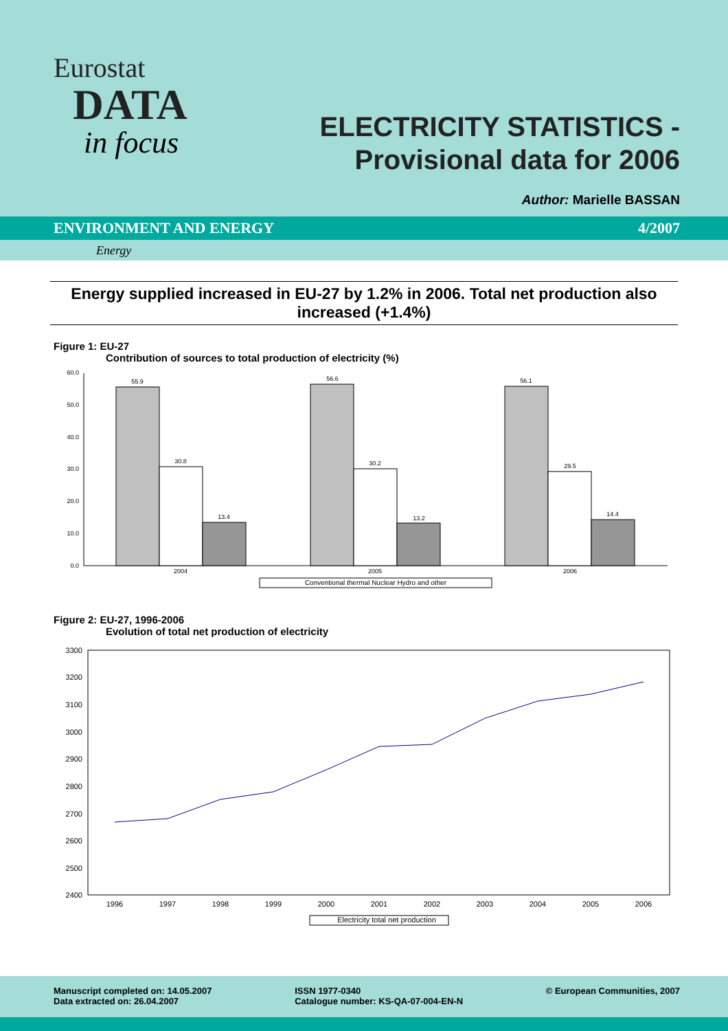Eurostat
DATA
in focus
ELECTRICITY STATISTICS -
Provisional data for 2006
Author: Marielle BASSAN
ENVIRONMENT AND ENERGY 4/2007
Energy
Energy supplied increased in EU-27 by 1.2% in 2006. Total net production also increased (+1.4%)
Figure 1: EU-27
Contribution of sources to total production of electricity (%)
60.0
50.0
40.0
30.0
20.0
10.0
0.0
55.9
30.8
13.4
56.6
30.2
13.2
56.1
29.5
14.4
2004
2005
2006
Conventional thermal Nuclear Hydro and other
Figure 2: EU-27, 1996-2006
Evolution of total net production of electricity
3300
3200
3100
3000
2900
2800
2700
2600
2500
2400
1996
1997
1998
1999
2000
2001
2002
2003
2004
2005
2006
Electricity total net production
Manuscript completed on: 14.05.2007
Data extracted on: 26.04.2007
ISSN 1977-0340
Catalogue number: KS-QA-07-004-EN-N
© European Communities, 2007